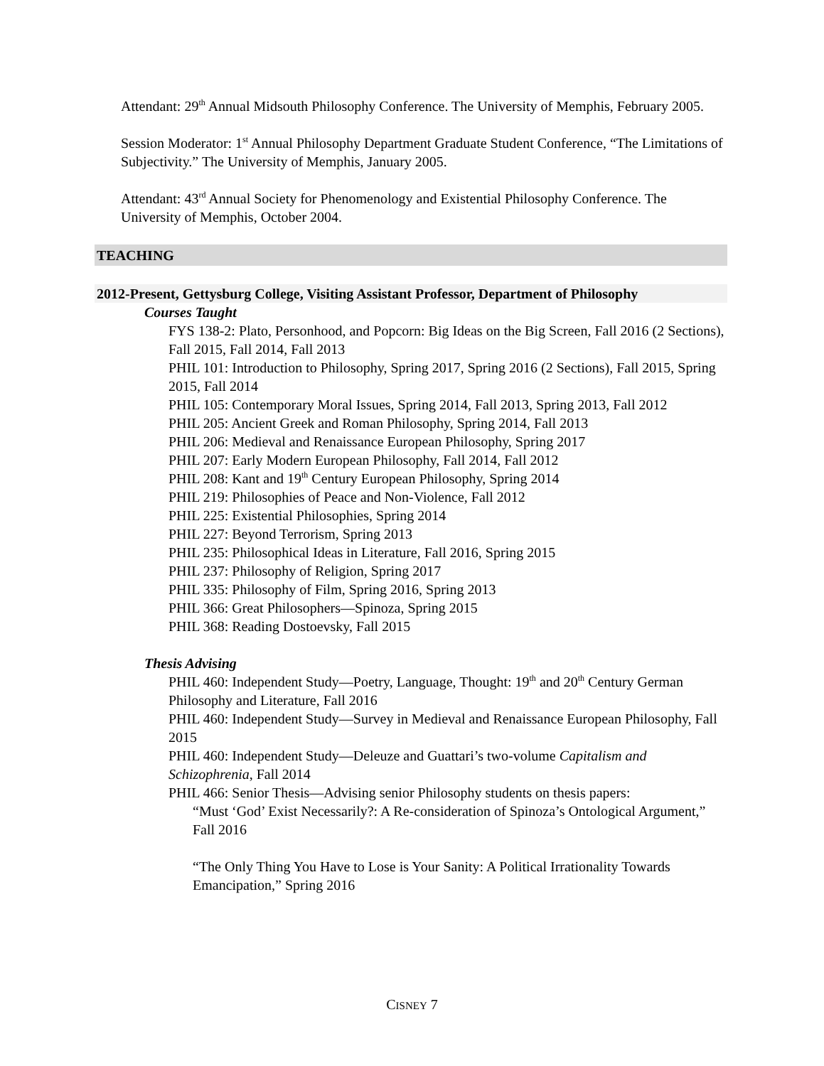Attendant: 29<sup>th</sup> Annual Midsouth Philosophy Conference. The University of Memphis, February 2005.
Session Moderator: 1<sup>st</sup> Annual Philosophy Department Graduate Student Conference, “The Limitations of Subjectivity.” The University of Memphis, January 2005.
Attendant: 43<sup>rd</sup> Annual Society for Phenomenology and Existential Philosophy Conference. The University of Memphis, October 2004.
TEACHING
2012-Present, Gettysburg College, Visiting Assistant Professor, Department of Philosophy
Courses Taught
FYS 138-2: Plato, Personhood, and Popcorn: Big Ideas on the Big Screen, Fall 2016 (2 Sections), Fall 2015, Fall 2014, Fall 2013
PHIL 101: Introduction to Philosophy, Spring 2017, Spring 2016 (2 Sections), Fall 2015, Spring 2015, Fall 2014
PHIL 105: Contemporary Moral Issues, Spring 2014, Fall 2013, Spring 2013, Fall 2012
PHIL 205: Ancient Greek and Roman Philosophy, Spring 2014, Fall 2013
PHIL 206: Medieval and Renaissance European Philosophy, Spring 2017
PHIL 207: Early Modern European Philosophy, Fall 2014, Fall 2012
PHIL 208: Kant and 19<sup>th</sup> Century European Philosophy, Spring 2014
PHIL 219: Philosophies of Peace and Non-Violence, Fall 2012
PHIL 225: Existential Philosophies, Spring 2014
PHIL 227: Beyond Terrorism, Spring 2013
PHIL 235: Philosophical Ideas in Literature, Fall 2016, Spring 2015
PHIL 237: Philosophy of Religion, Spring 2017
PHIL 335: Philosophy of Film, Spring 2016, Spring 2013
PHIL 366: Great Philosophers—Spinoza, Spring 2015
PHIL 368: Reading Dostoevsky, Fall 2015
Thesis Advising
PHIL 460: Independent Study—Poetry, Language, Thought: 19<sup>th</sup> and 20<sup>th</sup> Century German Philosophy and Literature, Fall 2016
PHIL 460: Independent Study—Survey in Medieval and Renaissance European Philosophy, Fall 2015
PHIL 460: Independent Study—Deleuze and Guattari’s two-volume Capitalism and Schizophrenia, Fall 2014
PHIL 466: Senior Thesis—Advising senior Philosophy students on thesis papers:
“Must ‘God’ Exist Necessarily?: A Re-consideration of Spinoza’s Ontological Argument,” Fall 2016
“The Only Thing You Have to Lose is Your Sanity: A Political Irrationality Towards Emancipation,” Spring 2016
CISNEY 7